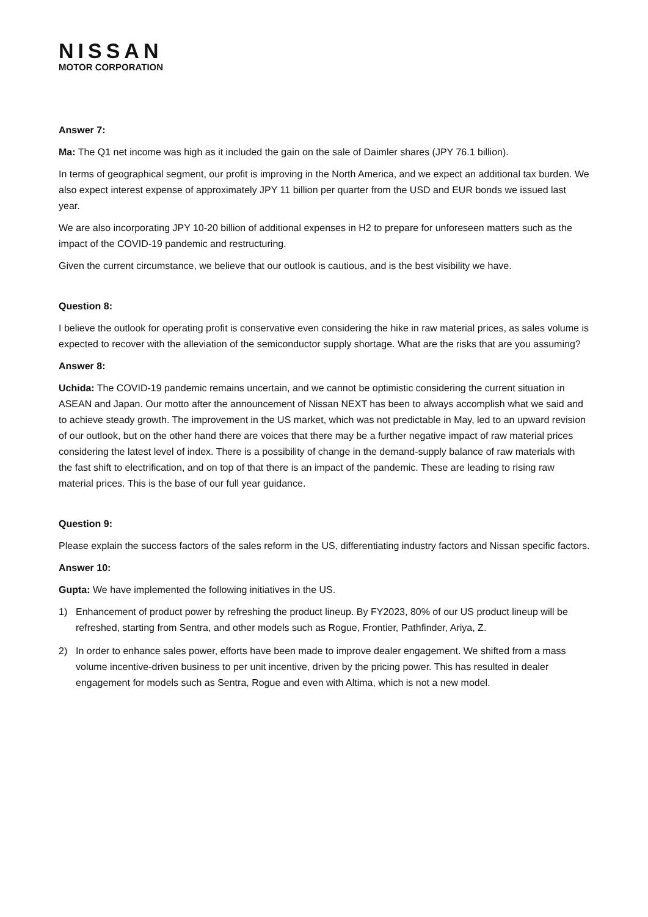NISSAN
MOTOR CORPORATION
Answer 7:
Ma: The Q1 net income was high as it included the gain on the sale of Daimler shares (JPY 76.1 billion).
In terms of geographical segment, our profit is improving in the North America, and we expect an additional tax burden. We also expect interest expense of approximately JPY 11 billion per quarter from the USD and EUR bonds we issued last year.
We are also incorporating JPY 10-20 billion of additional expenses in H2 to prepare for unforeseen matters such as the impact of the COVID-19 pandemic and restructuring.
Given the current circumstance, we believe that our outlook is cautious, and is the best visibility we have.
Question 8:
I believe the outlook for operating profit is conservative even considering the hike in raw material prices, as sales volume is expected to recover with the alleviation of the semiconductor supply shortage. What are the risks that are you assuming?
Answer 8:
Uchida: The COVID-19 pandemic remains uncertain, and we cannot be optimistic considering the current situation in ASEAN and Japan. Our motto after the announcement of Nissan NEXT has been to always accomplish what we said and to achieve steady growth. The improvement in the US market, which was not predictable in May, led to an upward revision of our outlook, but on the other hand there are voices that there may be a further negative impact of raw material prices considering the latest level of index. There is a possibility of change in the demand-supply balance of raw materials with the fast shift to electrification, and on top of that there is an impact of the pandemic. These are leading to rising raw material prices. This is the base of our full year guidance.
Question 9:
Please explain the success factors of the sales reform in the US, differentiating industry factors and Nissan specific factors.
Answer 10:
Gupta: We have implemented the following initiatives in the US.
1) Enhancement of product power by refreshing the product lineup. By FY2023, 80% of our US product lineup will be refreshed, starting from Sentra, and other models such as Rogue, Frontier, Pathfinder, Ariya, Z.
2) In order to enhance sales power, efforts have been made to improve dealer engagement. We shifted from a mass volume incentive-driven business to per unit incentive, driven by the pricing power. This has resulted in dealer engagement for models such as Sentra, Rogue and even with Altima, which is not a new model.